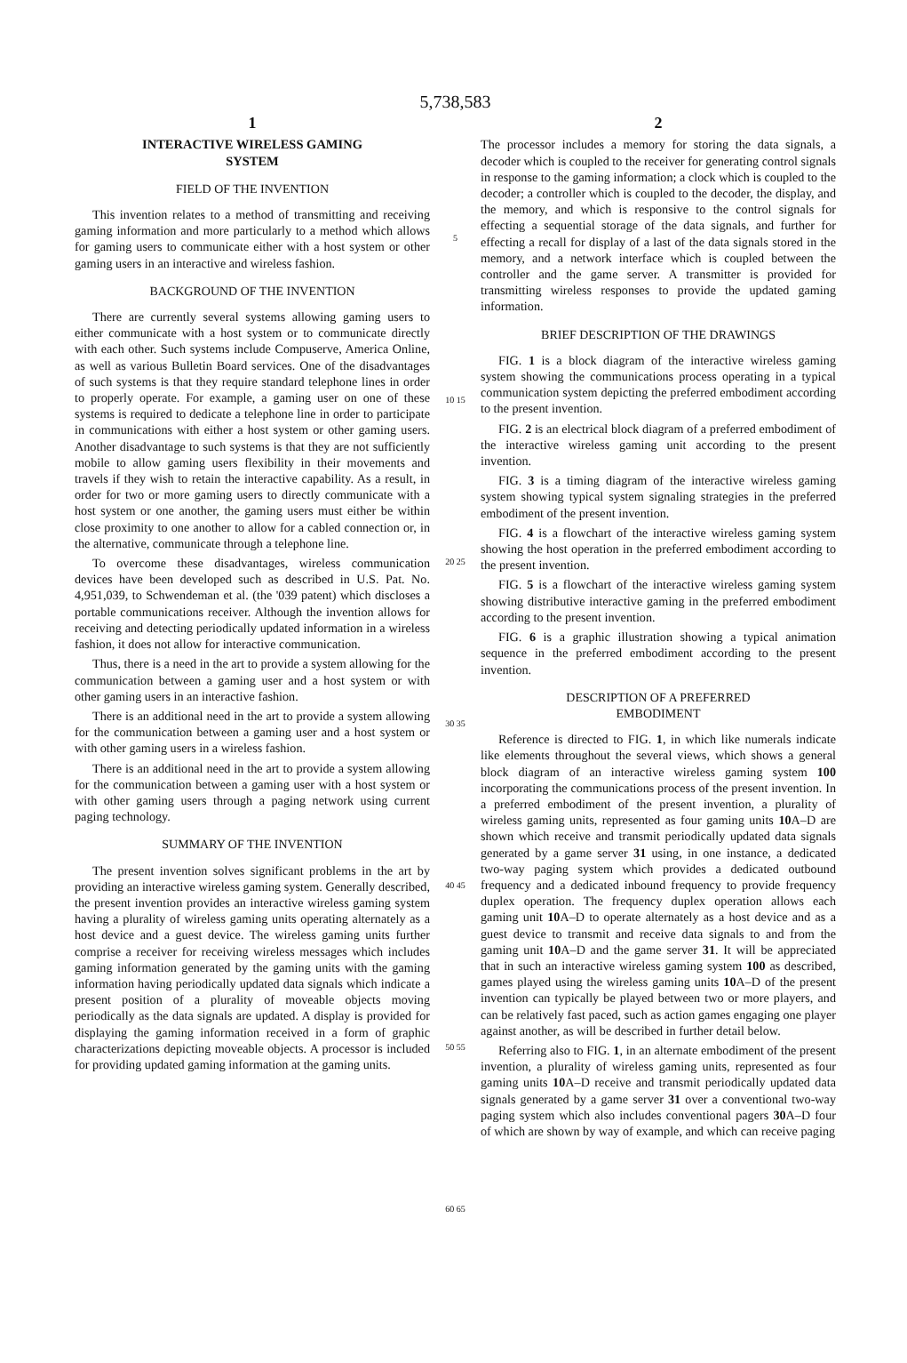5,738,583
1
INTERACTIVE WIRELESS GAMING
SYSTEM
FIELD OF THE INVENTION
This invention relates to a method of transmitting and receiving gaming information and more particularly to a method which allows for gaming users to communicate either with a host system or other gaming users in an interactive and wireless fashion.
BACKGROUND OF THE INVENTION
There are currently several systems allowing gaming users to either communicate with a host system or to communicate directly with each other. Such systems include Compuserve, America Online, as well as various Bulletin Board services. One of the disadvantages of such systems is that they require standard telephone lines in order to properly operate. For example, a gaming user on one of these systems is required to dedicate a telephone line in order to participate in communications with either a host system or other gaming users. Another disadvantage to such systems is that they are not sufficiently mobile to allow gaming users flexibility in their movements and travels if they wish to retain the interactive capability. As a result, in order for two or more gaming users to directly communicate with a host system or one another, the gaming users must either be within close proximity to one another to allow for a cabled connection or, in the alternative, communicate through a telephone line.
To overcome these disadvantages, wireless communication devices have been developed such as described in U.S. Pat. No. 4,951,039, to Schwendeman et al. (the '039 patent) which discloses a portable communications receiver. Although the invention allows for receiving and detecting periodically updated information in a wireless fashion, it does not allow for interactive communication.
Thus, there is a need in the art to provide a system allowing for the communication between a gaming user and a host system or with other gaming users in an interactive fashion.
There is an additional need in the art to provide a system allowing for the communication between a gaming user and a host system or with other gaming users in a wireless fashion.
There is an additional need in the art to provide a system allowing for the communication between a gaming user with a host system or with other gaming users through a paging network using current paging technology.
SUMMARY OF THE INVENTION
The present invention solves significant problems in the art by providing an interactive wireless gaming system. Generally described, the present invention provides an interactive wireless gaming system having a plurality of wireless gaming units operating alternately as a host device and a guest device. The wireless gaming units further comprise a receiver for receiving wireless messages which includes gaming information generated by the gaming units with the gaming information having periodically updated data signals which indicate a present position of a plurality of moveable objects moving periodically as the data signals are updated. A display is provided for displaying the gaming information received in a form of graphic characterizations depicting moveable objects. A processor is included for providing updated gaming information at the gaming units.
5
10 15
20 25
30 35
40 45
50 55
60 65
2
The processor includes a memory for storing the data signals, a decoder which is coupled to the receiver for generating control signals in response to the gaming information; a clock which is coupled to the decoder; a controller which is coupled to the decoder, the display, and the memory, and which is responsive to the control signals for effecting a sequential storage of the data signals, and further for effecting a recall for display of a last of the data signals stored in the memory, and a network interface which is coupled between the controller and the game server. A transmitter is provided for transmitting wireless responses to provide the updated gaming information.
BRIEF DESCRIPTION OF THE DRAWINGS
FIG. 1 is a block diagram of the interactive wireless gaming system showing the communications process operating in a typical communication system depicting the preferred embodiment according to the present invention.
FIG. 2 is an electrical block diagram of a preferred embodiment of the interactive wireless gaming unit according to the present invention.
FIG. 3 is a timing diagram of the interactive wireless gaming system showing typical system signaling strategies in the preferred embodiment of the present invention.
FIG. 4 is a flowchart of the interactive wireless gaming system showing the host operation in the preferred embodiment according to the present invention.
FIG. 5 is a flowchart of the interactive wireless gaming system showing distributive interactive gaming in the preferred embodiment according to the present invention.
FIG. 6 is a graphic illustration showing a typical animation sequence in the preferred embodiment according to the present invention.
DESCRIPTION OF A PREFERRED
EMBODIMENT
Reference is directed to FIG. 1, in which like numerals indicate like elements throughout the several views, which shows a general block diagram of an interactive wireless gaming system 100 incorporating the communications process of the present invention. In a preferred embodiment of the present invention, a plurality of wireless gaming units, represented as four gaming units 10 A–D are shown which receive and transmit periodically updated data signals generated by a game server 31 using, in one instance, a dedicated two-way paging system which provides a dedicated outbound frequency and a dedicated inbound frequency to provide frequency duplex operation. The frequency duplex operation allows each gaming unit 10 A–D to operate alternately as a host device and as a guest device to transmit and receive data signals to and from the gaming unit 10 A–D and the game server 31. It will be appreciated that in such an interactive wireless gaming system 100 as described, games played using the wireless gaming units 10 A–D of the present invention can typically be played between two or more players, and can be relatively fast paced, such as action games engaging one player against another, as will be described in further detail below.
Referring also to FIG. 1, in an alternate embodiment of the present invention, a plurality of wireless gaming units, represented as four gaming units 10 A–D receive and transmit periodically updated data signals generated by a game server 31 over a conventional two-way paging system which also includes conventional pagers 30 A–D four of which are shown by way of example, and which can receive paging